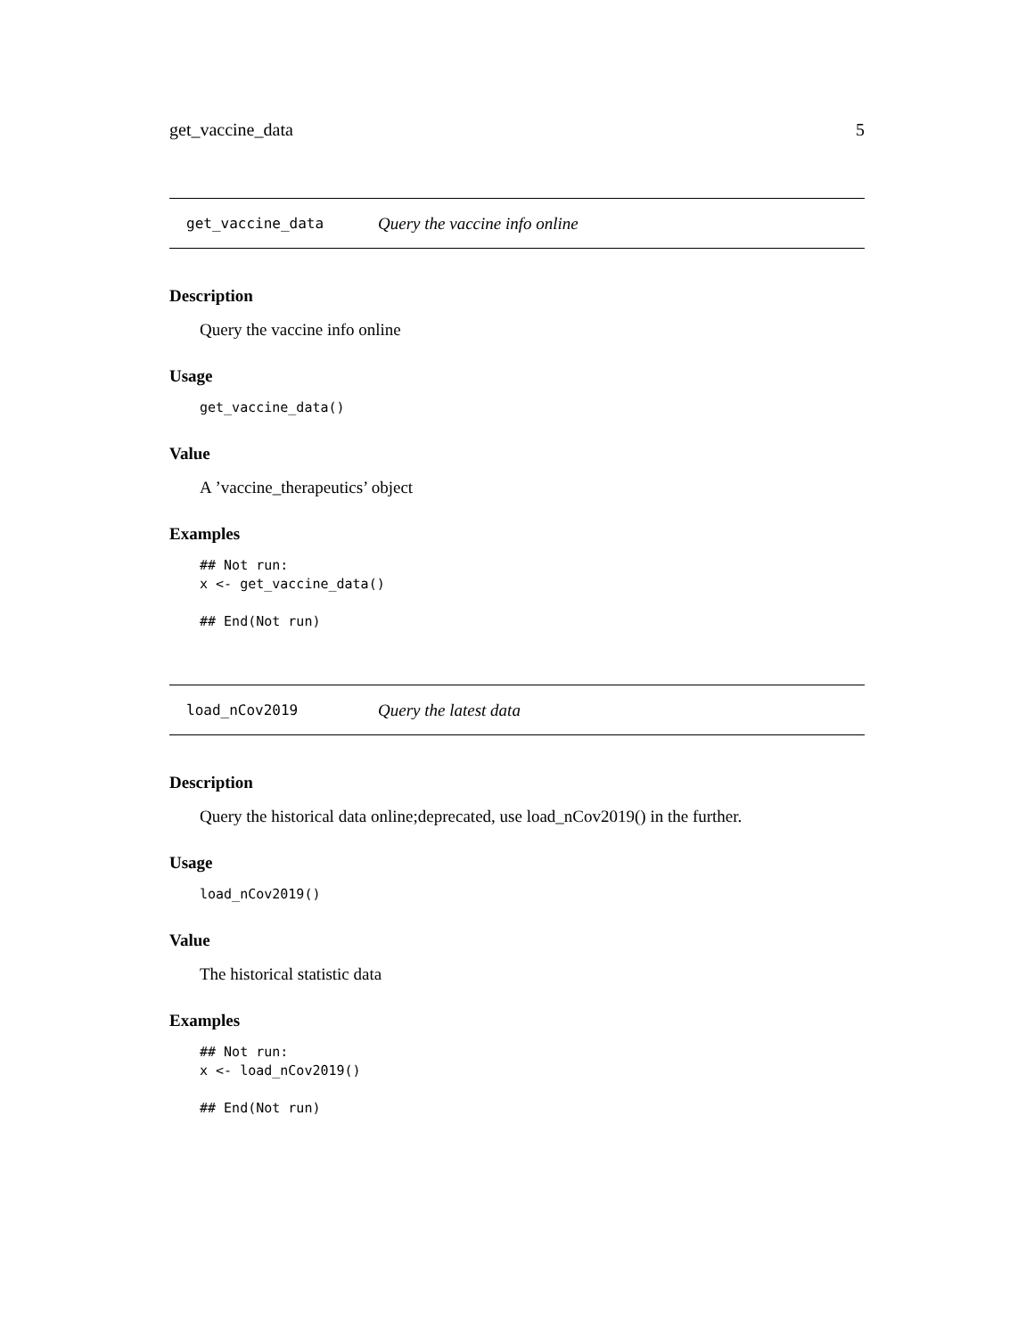get_vaccine_data 5
get_vaccine_data Query the vaccine info online
Description
Query the vaccine info online
Usage
get_vaccine_data()
Value
A ’vaccine_therapeutics’ object
Examples
## Not run:
x <- get_vaccine_data()

## End(Not run)
load_nCov2019 Query the latest data
Description
Query the historical data online;deprecated, use load_nCov2019() in the further.
Usage
load_nCov2019()
Value
The historical statistic data
Examples
## Not run:
x <- load_nCov2019()

## End(Not run)